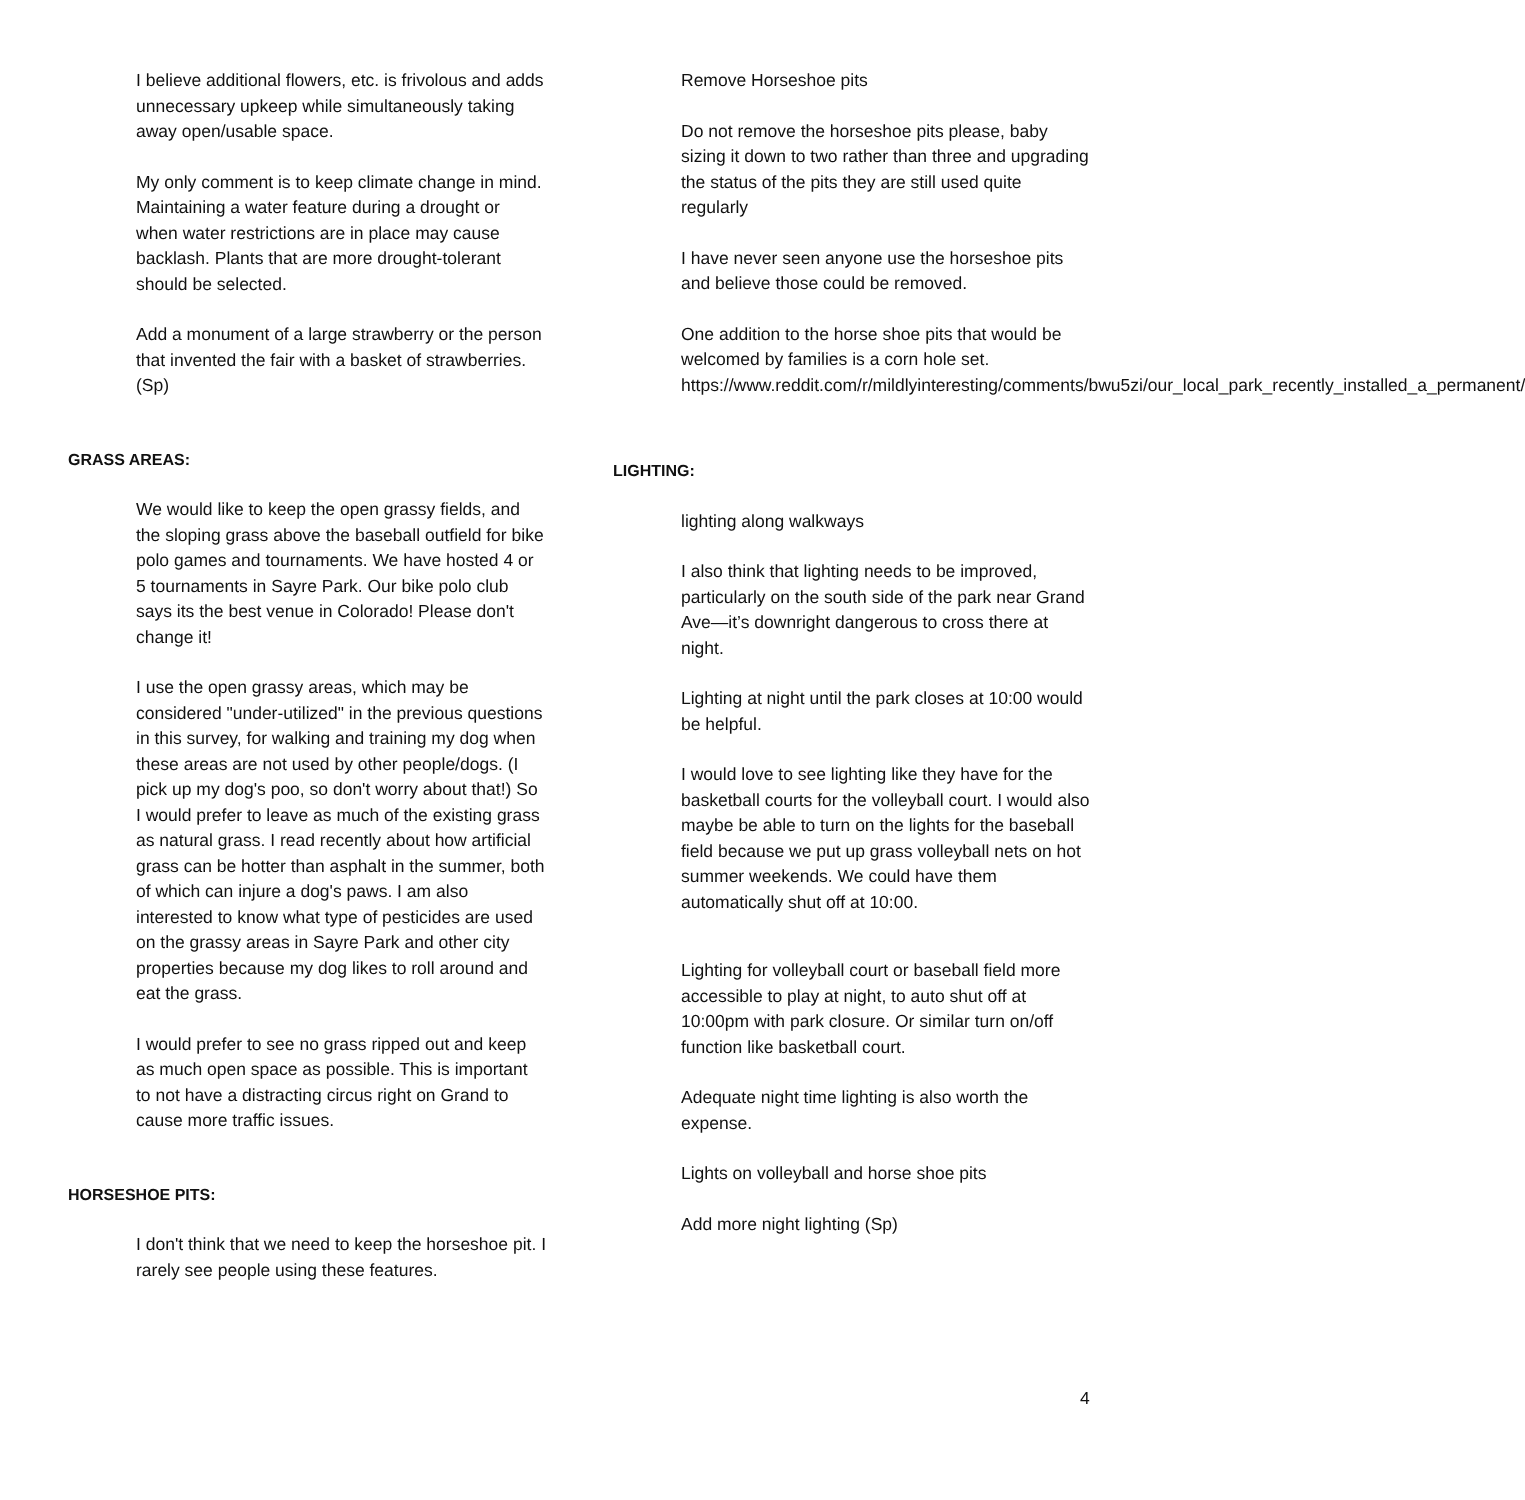I believe additional flowers, etc. is frivolous and adds unnecessary upkeep while simultaneously taking away open/usable space.
My only comment is to keep climate change in mind. Maintaining a water feature during a drought or when water restrictions are in place may cause backlash. Plants that are more drought-tolerant should be selected.
Add a monument of a large strawberry or the person that invented the fair with a basket of strawberries. (Sp)
GRASS AREAS:
We would like to keep the open grassy fields, and the sloping grass above the baseball outfield for bike polo games and tournaments. We have hosted 4 or 5 tournaments in Sayre Park. Our bike polo club says its the best venue in Colorado! Please don't change it!
I use the open grassy areas, which may be considered "under-utilized" in the previous questions in this survey, for walking and training my dog when these areas are not used by other people/dogs. (I pick up my dog's poo, so don't worry about that!) So I would prefer to leave as much of the existing grass as natural grass. I read recently about how artificial grass can be hotter than asphalt in the summer, both of which can injure a dog's paws. I am also interested to know what type of pesticides are used on the grassy areas in Sayre Park and other city properties because my dog likes to roll around and eat the grass.
I would prefer to see no grass ripped out and keep as much open space as possible. This is important to not have a distracting circus right on Grand to cause more traffic issues.
HORSESHOE PITS:
I don't think that we need to keep the horseshoe pit. I rarely see people using these features.
Remove Horseshoe pits
Do not remove the horseshoe pits please, baby sizing it down to two rather than three and upgrading the status of the pits they are still used quite regularly
I have never seen anyone use the horseshoe pits and believe those could be removed.
One addition to the horse shoe pits that would be welcomed by families is a corn hole set. https://www.reddit.com/r/mildlyinteresting/comments/bwu5zi/our_local_park_recently_installed_a_permanent/
LIGHTING:
lighting along walkways
I also think that lighting needs to be improved, particularly on the south side of the park near Grand Ave—it’s downright dangerous to cross there at night.
Lighting at night until the park closes at 10:00 would be helpful.
I would love to see lighting like they have for the basketball courts for the volleyball court. I would also maybe be able to turn on the lights for the baseball field because we put up grass volleyball nets on hot summer weekends. We could have them automatically shut off at 10:00.
Lighting for volleyball court or baseball field more accessible to play at night, to auto shut off at 10:00pm with park closure. Or similar turn on/off function like basketball court.
Adequate night time lighting is also worth the expense.
Lights on volleyball and horse shoe pits
Add more night lighting (Sp)
4